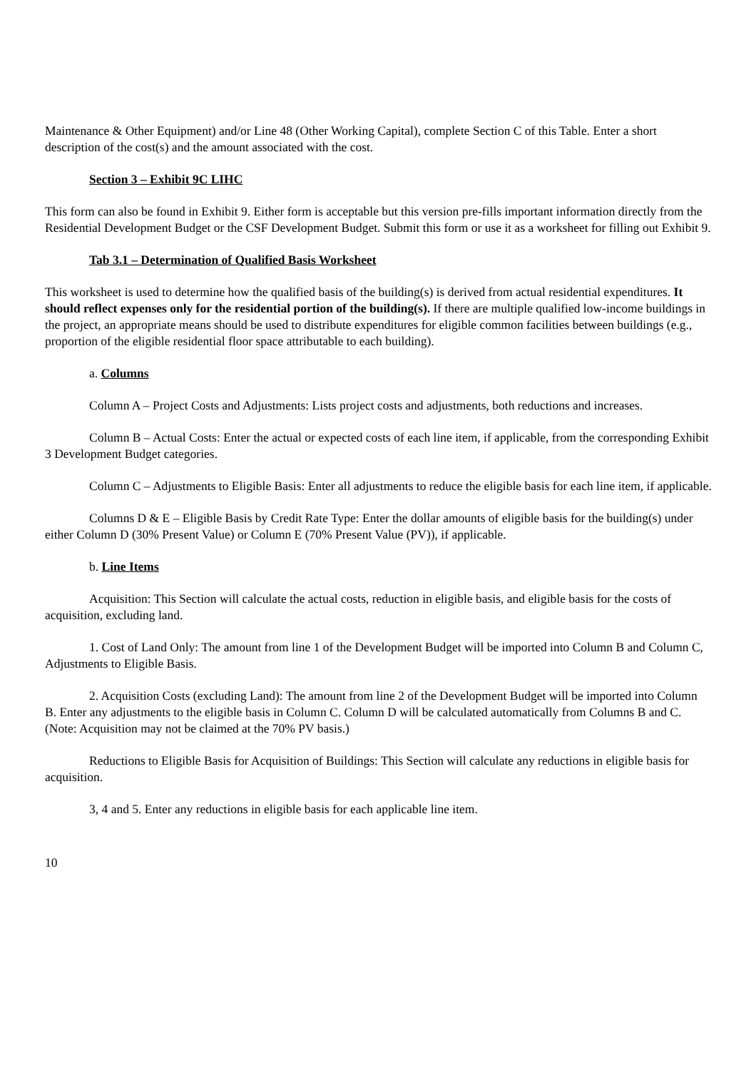Maintenance & Other Equipment) and/or Line 48 (Other Working Capital), complete Section C of this Table. Enter a short description of the cost(s) and the amount associated with the cost.
Section 3 – Exhibit 9C LIHC
This form can also be found in Exhibit 9. Either form is acceptable but this version pre-fills important information directly from the Residential Development Budget or the CSF Development Budget. Submit this form or use it as a worksheet for filling out Exhibit 9.
Tab 3.1 – Determination of Qualified Basis Worksheet
This worksheet is used to determine how the qualified basis of the building(s) is derived from actual residential expenditures. It should reflect expenses only for the residential portion of the building(s). If there are multiple qualified low-income buildings in the project, an appropriate means should be used to distribute expenditures for eligible common facilities between buildings (e.g., proportion of the eligible residential floor space attributable to each building).
a. Columns
Column A – Project Costs and Adjustments: Lists project costs and adjustments, both reductions and increases.
Column B – Actual Costs: Enter the actual or expected costs of each line item, if applicable, from the corresponding Exhibit 3 Development Budget categories.
Column C – Adjustments to Eligible Basis: Enter all adjustments to reduce the eligible basis for each line item, if applicable.
Columns D & E – Eligible Basis by Credit Rate Type: Enter the dollar amounts of eligible basis for the building(s) under either Column D (30% Present Value) or Column E (70% Present Value (PV)), if applicable.
b. Line Items
Acquisition: This Section will calculate the actual costs, reduction in eligible basis, and eligible basis for the costs of acquisition, excluding land.
1. Cost of Land Only: The amount from line 1 of the Development Budget will be imported into Column B and Column C, Adjustments to Eligible Basis.
2. Acquisition Costs (excluding Land): The amount from line 2 of the Development Budget will be imported into Column B. Enter any adjustments to the eligible basis in Column C. Column D will be calculated automatically from Columns B and C. (Note: Acquisition may not be claimed at the 70% PV basis.)
Reductions to Eligible Basis for Acquisition of Buildings: This Section will calculate any reductions in eligible basis for acquisition.
3, 4 and 5. Enter any reductions in eligible basis for each applicable line item.
10